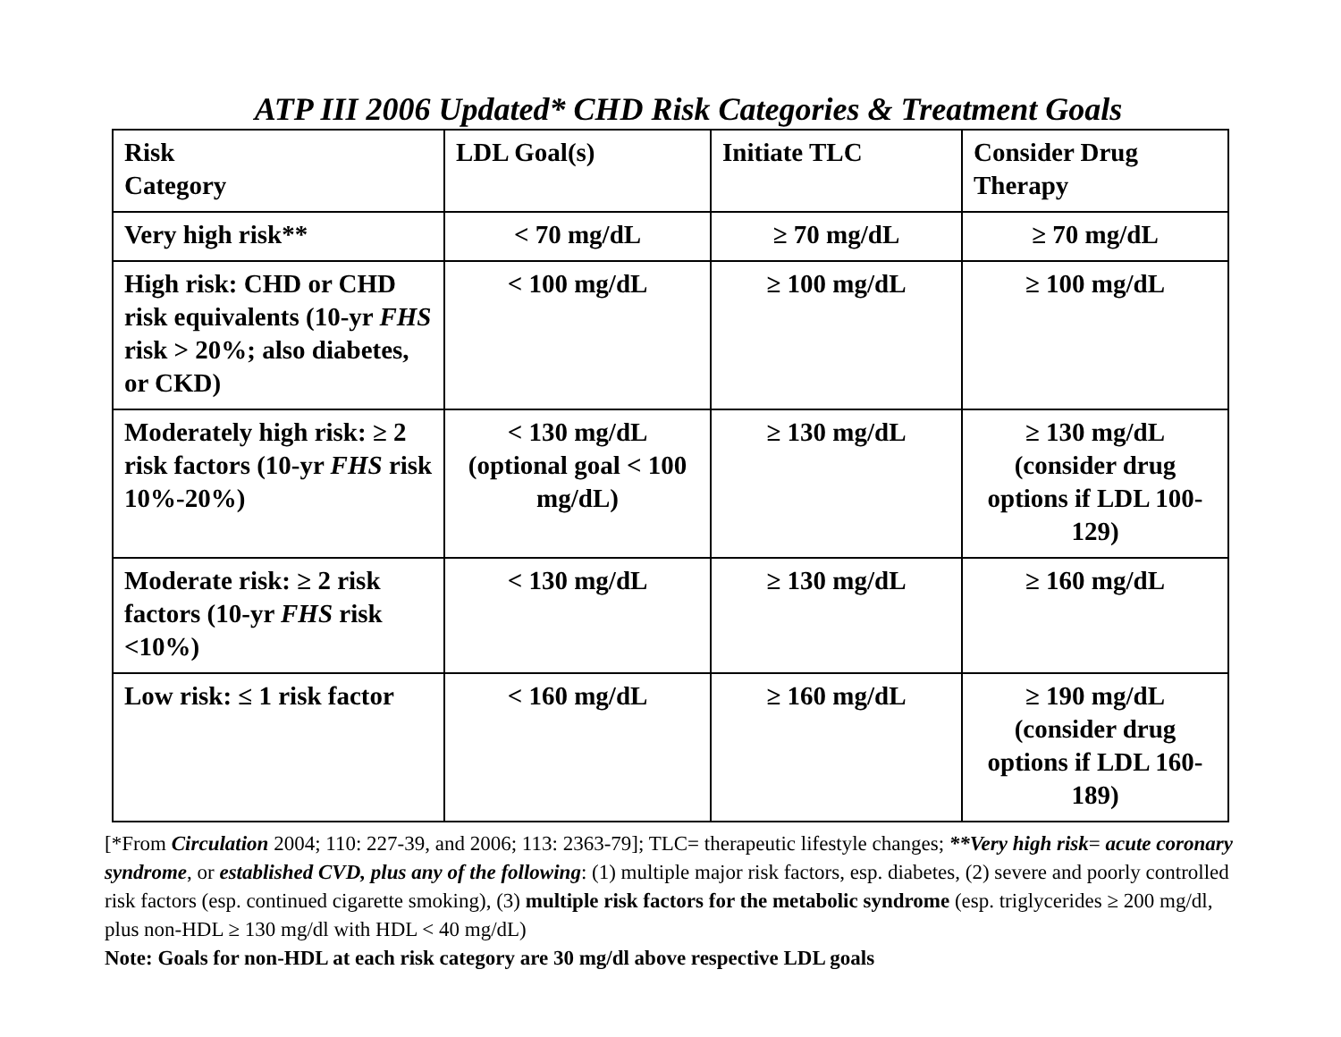ATP III 2006 Updated* CHD Risk Categories & Treatment Goals
| Risk Category | LDL Goal(s) | Initiate TLC | Consider Drug Therapy |
| Very high risk** | < 70 mg/dL | ≥ 70 mg/dL | ≥ 70 mg/dL |
| High risk: CHD or CHD risk equivalents (10-yr FHS risk > 20%; also diabetes, or CKD) | < 100 mg/dL | ≥ 100 mg/dL | ≥ 100 mg/dL |
| Moderately high risk: ≥ 2 risk factors (10-yr FHS risk 10%-20%) | < 130 mg/dL (optional goal < 100 mg/dL) | ≥ 130 mg/dL | ≥ 130 mg/dL (consider drug options if LDL 100-129) |
| Moderate risk: ≥ 2 risk factors (10-yr FHS risk <10%) | < 130 mg/dL | ≥ 130 mg/dL | ≥ 160 mg/dL |
| Low risk: ≤ 1 risk factor | < 160 mg/dL | ≥ 160 mg/dL | ≥ 190 mg/dL (consider drug options if LDL 160-189) |
[*From Circulation 2004; 110: 227-39, and 2006; 113: 2363-79]; TLC= therapeutic lifestyle changes; **Very high risk= acute coronary syndrome, or established CVD, plus any of the following: (1) multiple major risk factors, esp. diabetes, (2) severe and poorly controlled risk factors (esp. continued cigarette smoking), (3) multiple risk factors for the metabolic syndrome (esp. triglycerides ≥ 200 mg/dl, plus non-HDL ≥ 130 mg/dl with HDL < 40 mg/dL)
Note: Goals for non-HDL at each risk category are 30 mg/dl above respective LDL goals